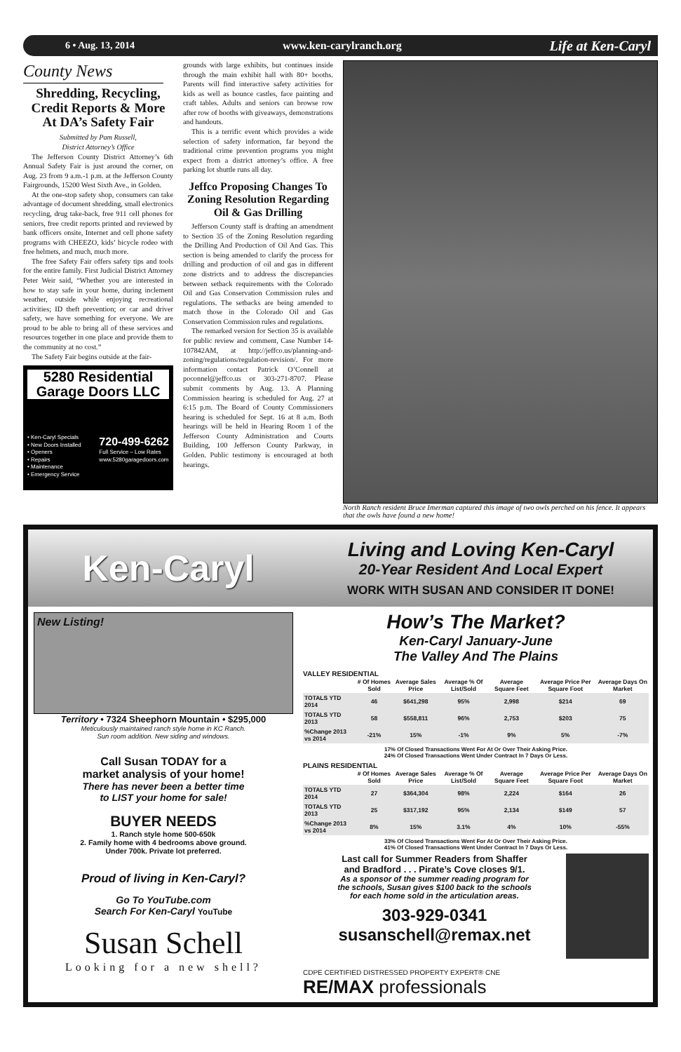6 • Aug. 13, 2014 www.ken-carylranch.org Life at Ken-Caryl
County News
Shredding, Recycling, Credit Reports & More At DA’s Safety Fair
Submitted by Pam Russell,
District Attorney’s Office
The Jefferson County District Attorney’s 6th Annual Safety Fair is just around the corner, on Aug. 23 from 9 a.m.-1 p.m. at the Jefferson County Fairgrounds, 15200 West Sixth Ave., in Golden.
At the one-stop safety shop, consumers can take advantage of document shredding, small electronics recycling, drug take-back, free 911 cell phones for seniors, free credit reports printed and reviewed by bank officers onsite, Internet and cell phone safety programs with CHEEZO, kids’ bicycle rodeo with free helmets, and much, much more.
The free Safety Fair offers safety tips and tools for the entire family. First Judicial District Attorney Peter Weir said, “Whether you are interested in how to stay safe in your home, during inclement weather, outside while enjoying recreational activities; ID theft prevention; or car and driver safety, we have something for everyone. We are proud to be able to bring all of these services and resources together in one place and provide them to the community at no cost.”
The Safety Fair begins outside at the fair-
5280 Residential Garage Doors LLC
• Ken-Caryl Specials
• New Doors Installed
• Openers
• Repairs
• Maintenance
• Emergency Service
720-499-6262
Full Service – Low Rates
www.5280garagedoors.com
grounds with large exhibits, but continues inside through the main exhibit hall with 80+ booths. Parents will find interactive safety activities for kids as well as bounce castles, face painting and craft tables. Adults and seniors can browse row after row of booths with giveaways, demonstrations and handouts.
This is a terrific event which provides a wide selection of safety information, far beyond the traditional crime prevention programs you might expect from a district attorney’s office. A free parking lot shuttle runs all day.
Jeffco Proposing Changes To Zoning Resolution Regarding Oil & Gas Drilling
Jefferson County staff is drafting an amendment to Section 35 of the Zoning Resolution regarding the Drilling And Production of Oil And Gas. This section is being amended to clarify the process for drilling and production of oil and gas in different zone districts and to address the discrepancies between setback requirements with the Colorado Oil and Gas Conservation Commission rules and regulations. The setbacks are being amended to match those in the Colorado Oil and Gas Conservation Commission rules and regulations.
The remarked version for Section 35 is available for public review and comment, Case Number 14-107842AM, at http://jeffco.us/planning-and-zoning/regulations/regulation-revision/. For more information contact Patrick O’Connell at poconnel@jeffco.us or 303-271-8707. Please submit comments by Aug. 13. A Planning Commission hearing is scheduled for Aug. 27 at 6:15 p.m. The Board of County Commissioners hearing is scheduled for Sept. 16 at 8 a.m. Both hearings will be held in Hearing Room 1 of the Jefferson County Administration and Courts Building, 100 Jefferson County Parkway, in Golden. Public testimony is encouraged at both hearings.
North Ranch resident Bruce Imerman captured this image of two owls perched on his fence. It appears that the owls have found a new home!
Ken-Caryl
Living and Loving Ken-Caryl
20-Year Resident And Local Expert
WORK WITH SUSAN AND CONSIDER IT DONE!
New Listing!
Territory • 7324 Sheephorn Mountain • $295,000
Meticulously maintained ranch style home in KC Ranch.
Sun room addition. New siding and windows.
Call Susan TODAY for a
market analysis of your home!
There has never been a better time
to LIST your home for sale!
BUYER NEEDS
1. Ranch style home 500-650k
2. Family home with 4 bedrooms above ground.
Under 700k. Private lot preferred.
Proud of living in Ken-Caryl?
Go To YouTube.com
Search For Ken-Caryl YouTube
Susan Schell
Looking for a new shell?
How’s The Market?
Ken-Caryl January-June
The Valley And The Plains
VALLEY RESIDENTIAL
| | # Of Homes Sold | Average Sales Price | Average % Of List/Sold | Average Square Feet | Average Price Per Square Foot | Average Days On Market |
| --- | --- | --- | --- | --- | --- | --- |
| TOTALS YTD 2014 | 46 | $641,298 | 95% | 2,998 | $214 | 69 |
| TOTALS YTD 2013 | 58 | $558,811 | 96% | 2,753 | $203 | 75 |
| %Change 2013 vs 2014 | -21% | 15% | -1% | 9% | 5% | -7% |
17% Of Closed Transactions Went For At Or Over Their Asking Price.
24% Of Closed Transactions Went Under Contract In 7 Days Or Less.
PLAINS RESIDENTIAL
| | # Of Homes Sold | Average Sales Price | Average % Of List/Sold | Average Square Feet | Average Price Per Square Foot | Average Days On Market |
| --- | --- | --- | --- | --- | --- | --- |
| TOTALS YTD 2014 | 27 | $364,304 | 98% | 2,224 | $164 | 26 |
| TOTALS YTD 2013 | 25 | $317,192 | 95% | 2,134 | $149 | 57 |
| %Change 2013 vs 2014 | 8% | 15% | 3.1% | 4% | 10% | -55% |
33% Of Closed Transactions Went For At Or Over Their Asking Price.
41% Of Closed Transactions Went Under Contract In 7 Days Or Less.
Last call for Summer Readers from Shaffer
and Bradford . . . Pirate’s Cove closes 9/1.
As a sponsor of the summer reading program for
the schools, Susan gives $100 back to the schools
for each home sold in the articulation areas.
303-929-0341
susanschell@remax.net
CDPE CERTIFIED DISTRESSED PROPERTY EXPERT® CNE
RE/MAX professionals